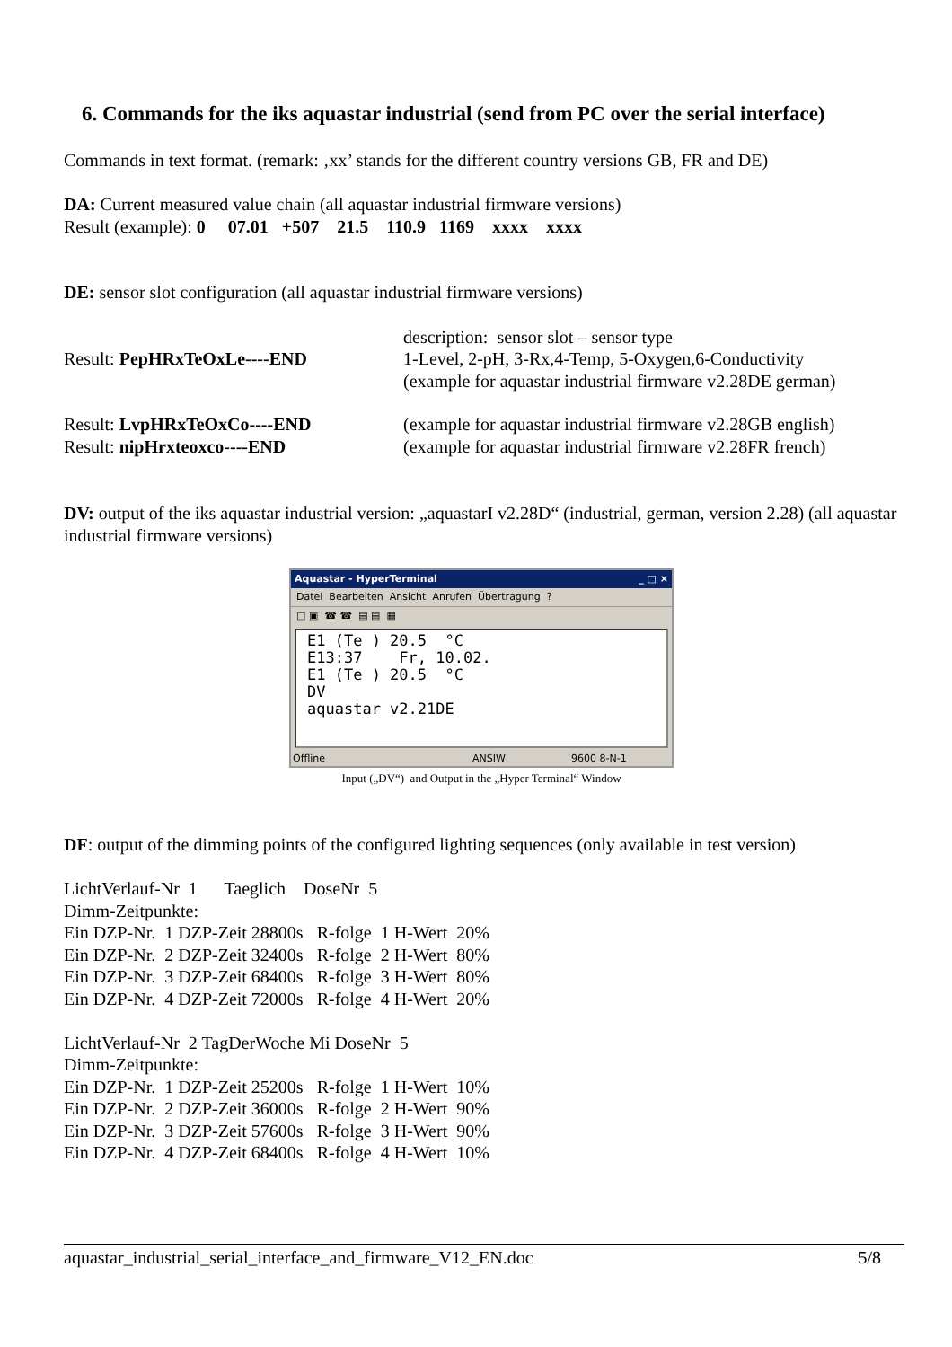6. Commands for the iks aquastar industrial (send from PC over the serial interface)
Commands in text format. (remark: ‚xx’ stands for the different country versions GB, FR and DE)
DA: Current measured value chain (all aquastar industrial firmware versions)
Result (example): 0 07.01 +507 21.5 110.9 1169 xxxx xxxx
DE: sensor slot configuration (all aquastar industrial firmware versions)
Result: PepHRxTeOxLe----END description: sensor slot – sensor type
1-Level, 2-pH, 3-Rx,4-Temp, 5-Oxygen,6-Conductivity
(example for aquastar industrial firmware v2.28DE german)
Result: LvpHRxTeOxCo----END
Result: nipHrxteoxco----END
(example for aquastar industrial firmware v2.28GB english)
(example for aquastar industrial firmware v2.28FR french)
DV: output of the iks aquastar industrial version: „aquastarI v2.28D“ (industrial, german, version 2.28) (all aquastar industrial firmware versions)
Aquastar - HyperTerminal _ □ ×
Datei Bearbeiten Ansicht Anrufen Übertragung ?
□ ▣ ☎ ☎ ▤ ▤ ▦
E1 (Te ) 20.5 °C E13:37 Fr, 10.02. E1 (Te ) 20.5 °C DV aquastar v2.21DE
Offline ANSIW 9600 8-N-1
Input („DV“) and Output in the „Hyper Terminal“ Window
DF: output of the dimming points of the configured lighting sequences (only available in test version)
LichtVerlauf-Nr  1      Taeglich    DoseNr  5
Dimm-Zeitpunkte:
Ein DZP-Nr.  1 DZP-Zeit 28800s   R-folge  1 H-Wert  20%
Ein DZP-Nr.  2 DZP-Zeit 32400s   R-folge  2 H-Wert  80%
Ein DZP-Nr.  3 DZP-Zeit 68400s   R-folge  3 H-Wert  80%
Ein DZP-Nr.  4 DZP-Zeit 72000s   R-folge  4 H-Wert  20%

LichtVerlauf-Nr  2 TagDerWoche Mi DoseNr  5
Dimm-Zeitpunkte:
Ein DZP-Nr.  1 DZP-Zeit 25200s   R-folge  1 H-Wert  10%
Ein DZP-Nr.  2 DZP-Zeit 36000s   R-folge  2 H-Wert  90%
Ein DZP-Nr.  3 DZP-Zeit 57600s   R-folge  3 H-Wert  90%
Ein DZP-Nr.  4 DZP-Zeit 68400s   R-folge  4 H-Wert  10%
aquastar_industrial_serial_interface_and_firmware_V12_EN.doc 5/8